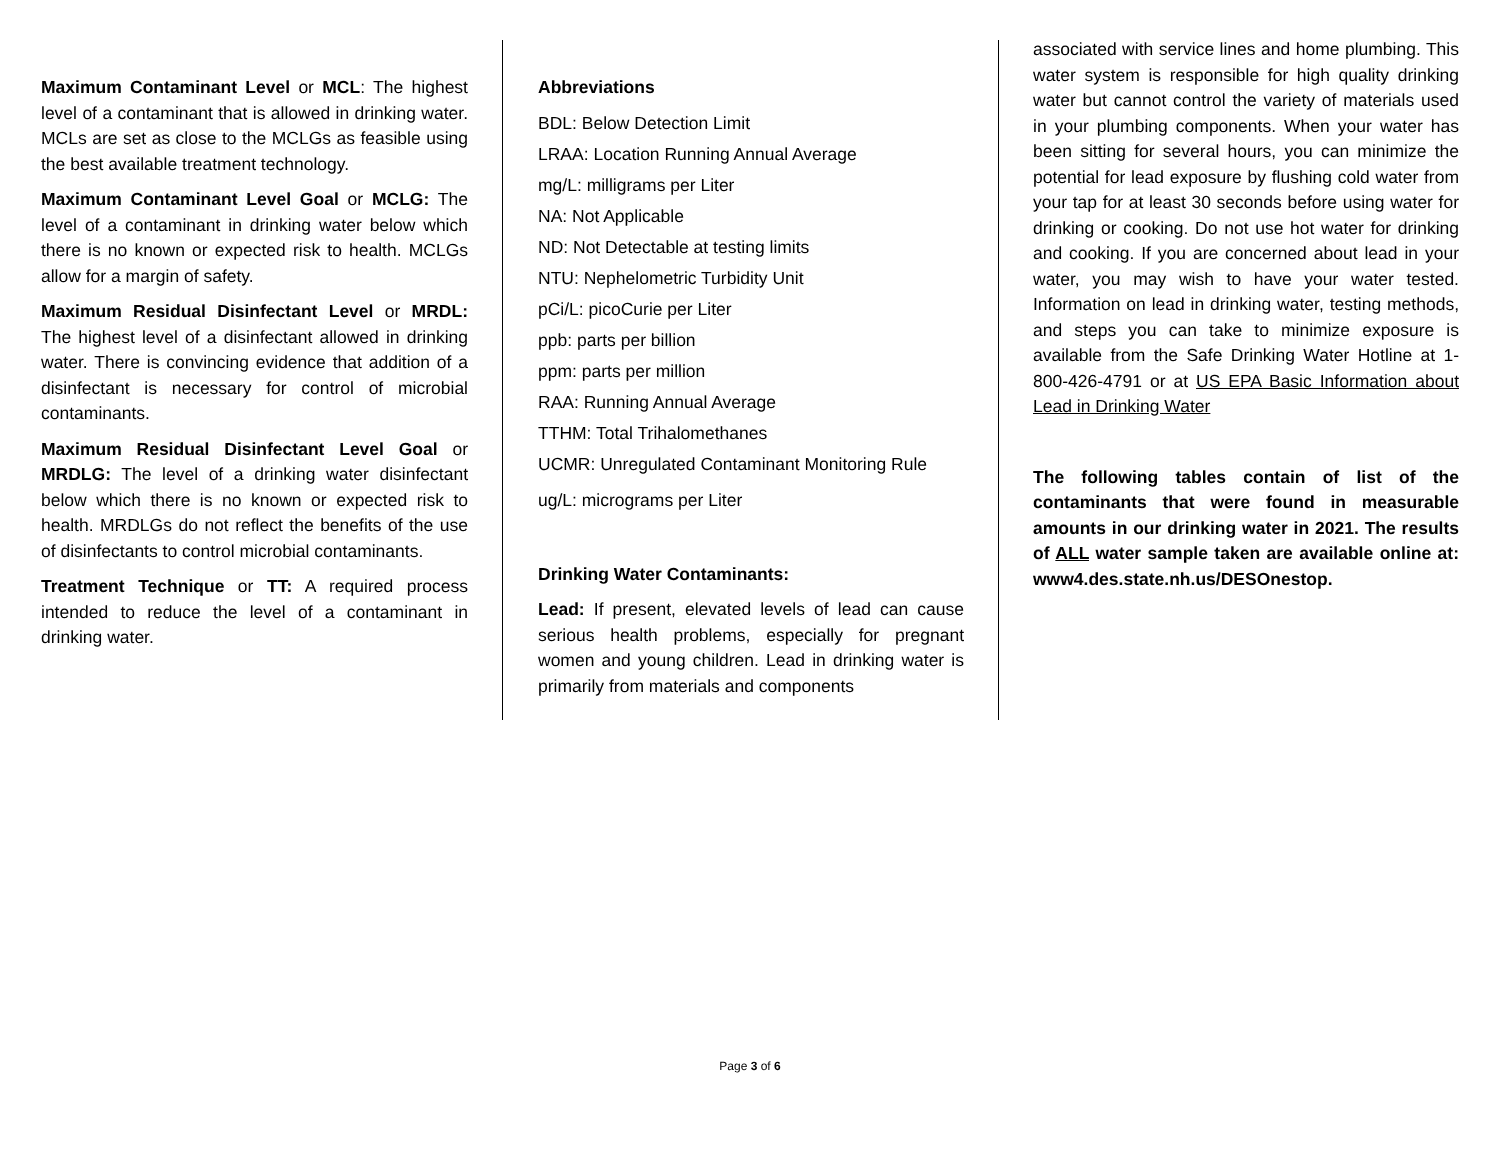Maximum Contaminant Level or MCL: The highest level of a contaminant that is allowed in drinking water. MCLs are set as close to the MCLGs as feasible using the best available treatment technology.
Maximum Contaminant Level Goal or MCLG: The level of a contaminant in drinking water below which there is no known or expected risk to health. MCLGs allow for a margin of safety.
Maximum Residual Disinfectant Level or MRDL: The highest level of a disinfectant allowed in drinking water. There is convincing evidence that addition of a disinfectant is necessary for control of microbial contaminants.
Maximum Residual Disinfectant Level Goal or MRDLG: The level of a drinking water disinfectant below which there is no known or expected risk to health. MRDLGs do not reflect the benefits of the use of disinfectants to control microbial contaminants.
Treatment Technique or TT: A required process intended to reduce the level of a contaminant in drinking water.
Abbreviations
BDL: Below Detection Limit
LRAA: Location Running Annual Average
mg/L: milligrams per Liter
NA: Not Applicable
ND: Not Detectable at testing limits
NTU: Nephelometric Turbidity Unit
pCi/L: picoCurie per Liter
ppb: parts per billion
ppm: parts per million
RAA: Running Annual Average
TTHM: Total Trihalomethanes
UCMR: Unregulated Contaminant Monitoring Rule
ug/L: micrograms per Liter
Drinking Water Contaminants:
Lead: If present, elevated levels of lead can cause serious health problems, especially for pregnant women and young children. Lead in drinking water is primarily from materials and components
associated with service lines and home plumbing. This water system is responsible for high quality drinking water but cannot control the variety of materials used in your plumbing components. When your water has been sitting for several hours, you can minimize the potential for lead exposure by flushing cold water from your tap for at least 30 seconds before using water for drinking or cooking. Do not use hot water for drinking and cooking. If you are concerned about lead in your water, you may wish to have your water tested. Information on lead in drinking water, testing methods, and steps you can take to minimize exposure is available from the Safe Drinking Water Hotline at 1-800-426-4791 or at US EPA Basic Information about Lead in Drinking Water
The following tables contain of list of the contaminants that were found in measurable amounts in our drinking water in 2021. The results of ALL water sample taken are available online at: www4.des.state.nh.us/DESOnestop.
Page 3 of 6